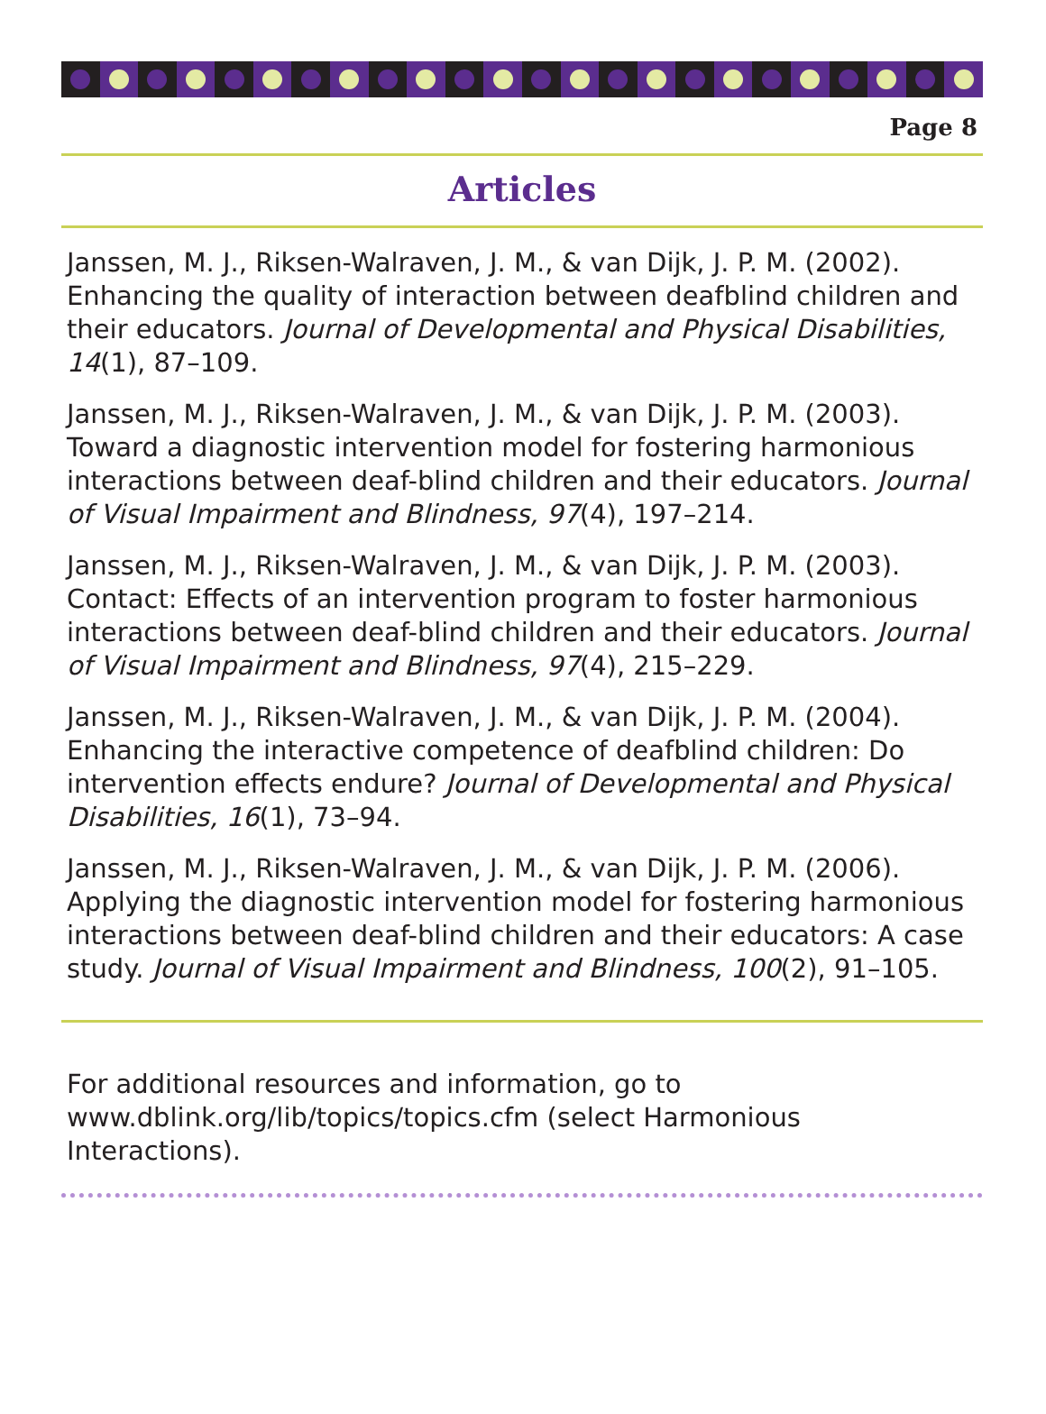Page 8
Articles
Janssen, M. J., Riksen-Walraven, J. M., & van Dijk, J. P. M. (2002). Enhancing the quality of interaction between deafblind children and their educators. Journal of Developmental and Physical Disabilities, 14(1), 87–109.
Janssen, M. J., Riksen-Walraven, J. M., & van Dijk, J. P. M. (2003). Toward a diagnostic intervention model for fostering harmonious interactions between deaf-blind children and their educators. Journal of Visual Impairment and Blindness, 97(4), 197–214.
Janssen, M. J., Riksen-Walraven, J. M., & van Dijk, J. P. M. (2003). Contact: Effects of an intervention program to foster harmonious interactions between deaf-blind children and their educators. Journal of Visual Impairment and Blindness, 97(4), 215–229.
Janssen, M. J., Riksen-Walraven, J. M., & van Dijk, J. P. M. (2004). Enhancing the interactive competence of deafblind children: Do intervention effects endure? Journal of Developmental and Physical Disabilities, 16(1), 73–94.
Janssen, M. J., Riksen-Walraven, J. M., & van Dijk, J. P. M. (2006). Applying the diagnostic intervention model for fostering harmonious interactions between deaf-blind children and their educators: A case study. Journal of Visual Impairment and Blindness, 100(2), 91–105.
For additional resources and information, go to www.dblink.org/lib/topics/topics.cfm (select Harmonious Interactions).